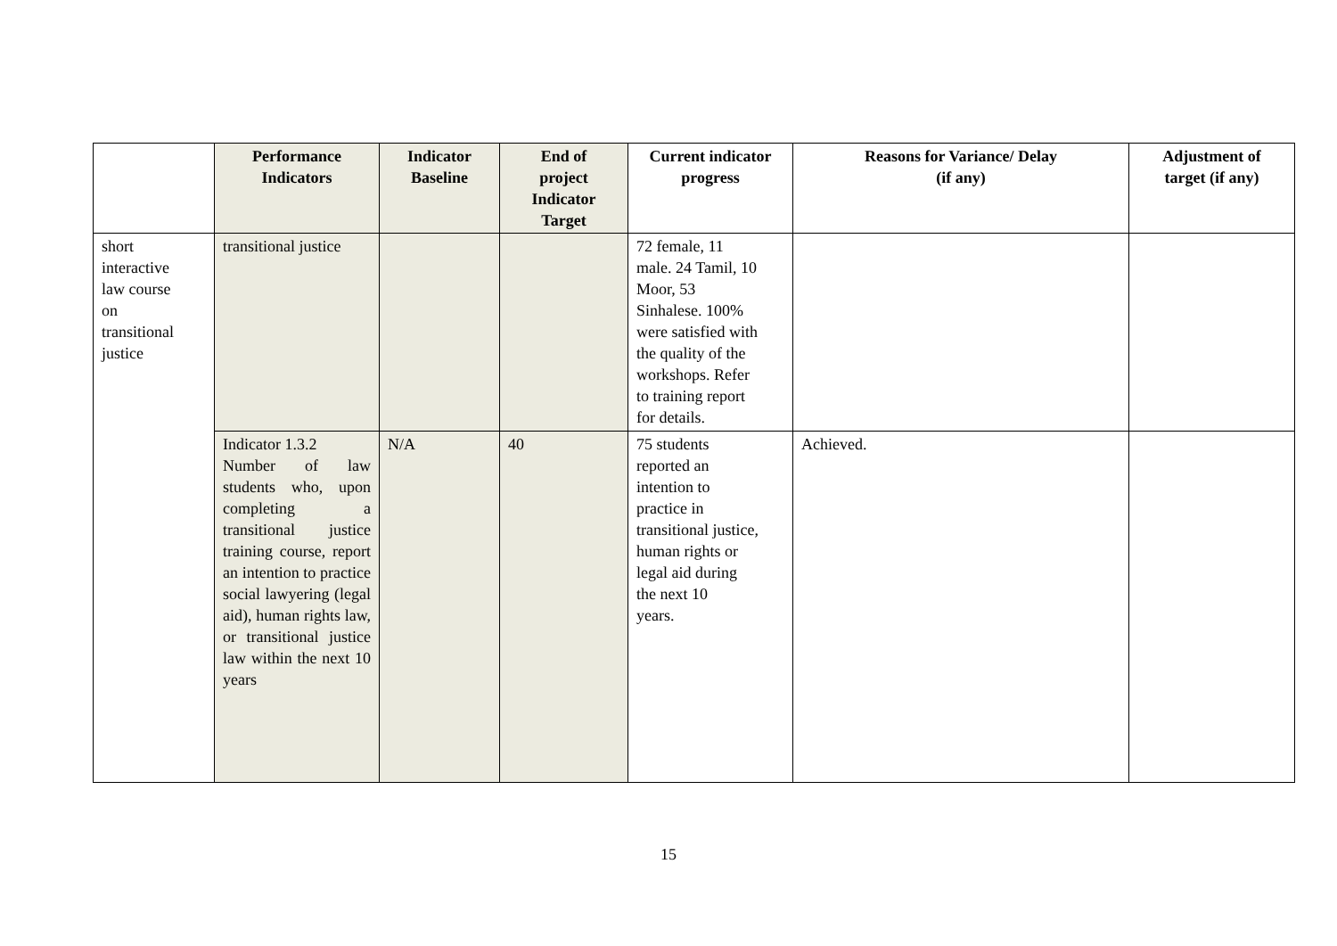| | Performance Indicators | Indicator Baseline | End of project Indicator Target | Current indicator progress | Reasons for Variance/ Delay (if any) | Adjustment of target (if any) |
| --- | --- | --- | --- | --- | --- | --- |
| short interactive law course on transitional justice | transitional justice | | | 72 female, 11 male. 24 Tamil, 10 Moor, 53 Sinhalese. 100% were satisfied with the quality of the workshops. Refer to training report for details. | | |
| | Indicator 1.3.2 Number of law students who, upon completing a transitional justice training course, report an intention to practice social lawyering (legal aid), human rights law, or transitional justice law within the next 10 years | N/A | 40 | 75 students reported an intention to practice in transitional justice, human rights or legal aid during the next 10 years. | Achieved. | |
15